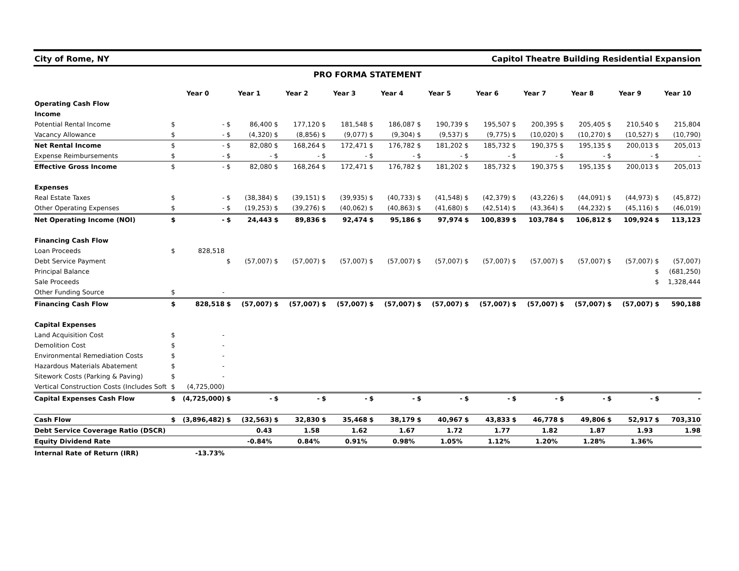City of Rome, NY Capitol Theatre Building Residential Expansion
PRO FORMA STATEMENT
| | Year 0 | | Year 1 | | Year 2 | | Year 3 | | Year 4 | | Year 5 | | Year 6 | | Year 7 | | Year 8 | | Year 9 | | Year 10 | |
| --- | --- | --- | --- | --- | --- | --- | --- | --- | --- | --- | --- | --- | --- | --- | --- | --- | --- | --- | --- | --- | --- | --- |
| Operating Cash Flow | | | | | | | | | | | | | | | | | | | | | | |
| Income | | | | | | | | | | | | | | | | | | | | | | |
| Potential Rental Income | $ | - | $ | 86,400 | $ | 177,120 | $ | 181,548 | $ | 186,087 | $ | 190,739 | $ | 195,507 | $ | 200,395 | $ | 205,405 | $ | 210,540 | $ | 215,804 |
| Vacancy Allowance | $ | - | $ | (4,320) | $ | (8,856) | $ | (9,077) | $ | (9,304) | $ | (9,537) | $ | (9,775) | $ | (10,020) | $ | (10,270) | $ | (10,527) | $ | (10,790) |
| Net Rental Income | $ | - | $ | 82,080 | $ | 168,264 | $ | 172,471 | $ | 176,782 | $ | 181,202 | $ | 185,732 | $ | 190,375 | $ | 195,135 | $ | 200,013 | $ | 205,013 |
| Expense Reimbursements | $ | - | $ | - | $ | - | $ | - | $ | - | $ | - | $ | - | $ | - | $ | - | $ | - | $ | - |
| Effective Gross Income | $ | - | $ | 82,080 | $ | 168,264 | $ | 172,471 | $ | 176,782 | $ | 181,202 | $ | 185,732 | $ | 190,375 | $ | 195,135 | $ | 200,013 | $ | 205,013 |
| Expenses | | | | | | | | | | | | | | | | | | | | | | |
| Real Estate Taxes | $ | - | $ | (38,384) | $ | (39,151) | $ | (39,935) | $ | (40,733) | $ | (41,548) | $ | (42,379) | $ | (43,226) | $ | (44,091) | $ | (44,973) | $ | (45,872) |
| Other Operating Expenses | $ | - | $ | (19,253) | $ | (39,276) | $ | (40,062) | $ | (40,863) | $ | (41,680) | $ | (42,514) | $ | (43,364) | $ | (44,232) | $ | (45,116) | $ | (46,019) |
| Net Operating Income (NOI) | $ | - | $ | 24,443 | $ | 89,836 | $ | 92,474 | $ | 95,186 | $ | 97,974 | $ | 100,839 | $ | 103,784 | $ | 106,812 | $ | 109,924 | $ | 113,123 |
| Financing Cash Flow | | | | | | | | | | | | | | | | | | | | | | |
| Loan Proceeds | $ | 828,518 | | | | | | | | | | | | | | | | | | | | |
| Debt Service Payment | | | $ | (57,007) | $ | (57,007) | $ | (57,007) | $ | (57,007) | $ | (57,007) | $ | (57,007) | $ | (57,007) | $ | (57,007) | $ | (57,007) | $ | (57,007) |
| Principal Balance | | | | | | | | | | | | | | | | | | | | | $ | (681,250) |
| Sale Proceeds | | | | | | | | | | | | | | | | | | | | | $ | 1,328,444 |
| Other Funding Source | $ | - | | | | | | | | | | | | | | | | | | | | |
| Financing Cash Flow | $ | 828,518 | $ | (57,007) | $ | (57,007) | $ | (57,007) | $ | (57,007) | $ | (57,007) | $ | (57,007) | $ | (57,007) | $ | (57,007) | $ | (57,007) | $ | 590,188 |
| Capital Expenses | | | | | | | | | | | | | | | | | | | | | | |
| Land Acquisition Cost | $ | - | | | | | | | | | | | | | | | | | | | | |
| Demolition Cost | $ | - | | | | | | | | | | | | | | | | | | | | |
| Environmental Remediation Costs | $ | - | | | | | | | | | | | | | | | | | | | | |
| Hazardous Materials Abatement | $ | - | | | | | | | | | | | | | | | | | | | | |
| Sitework Costs (Parking & Paving) | $ | - | | | | | | | | | | | | | | | | | | | | |
| Vertical Construction Costs (Includes Soft | $ | (4,725,000) | | | | | | | | | | | | | | | | | | | | |
| Capital Expenses Cash Flow | $ | (4,725,000) | $ | - | $ | - | $ | - | $ | - | $ | - | $ | - | $ | - | $ | - | $ | - | $ | - |
| Cash Flow | $ | (3,896,482) | $ | (32,563) | $ | 32,830 | $ | 35,468 | $ | 38,179 | $ | 40,967 | $ | 43,833 | $ | 46,778 | $ | 49,806 | $ | 52,917 | $ | 703,310 |
| Debt Service Coverage Ratio (DSCR) | | | | 0.43 | | 1.58 | | 1.62 | | 1.67 | | 1.72 | | 1.77 | | 1.82 | | 1.87 | | 1.93 | | 1.98 |
| Equity Dividend Rate | | | | -0.84% | | 0.84% | | 0.91% | | 0.98% | | 1.05% | | 1.12% | | 1.20% | | 1.28% | | 1.36% | | |
| Internal Rate of Return (IRR) | | -13.73% | | | | | | | | | | | | | | | | | | | | |